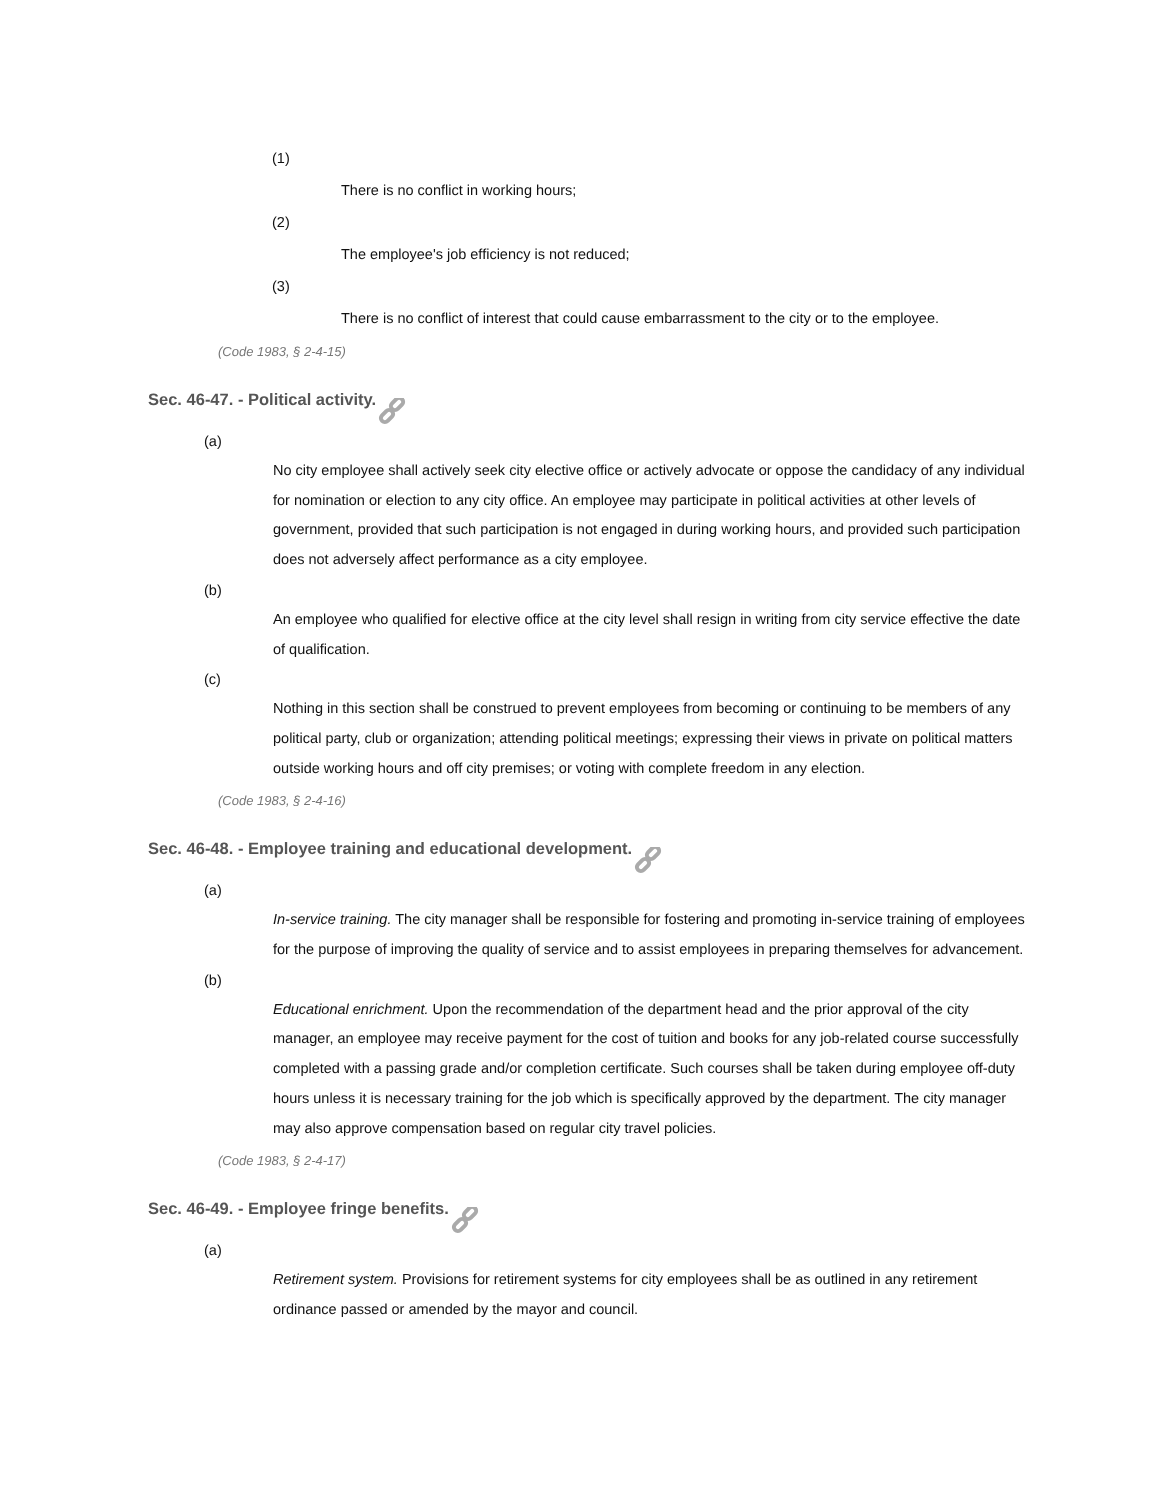(1)
There is no conflict in working hours;
(2)
The employee's job efficiency is not reduced;
(3)
There is no conflict of interest that could cause embarrassment to the city or to the employee.
(Code 1983, § 2-4-15)
Sec. 46-47. - Political activity.
(a)
No city employee shall actively seek city elective office or actively advocate or oppose the candidacy of any individual for nomination or election to any city office. An employee may participate in political activities at other levels of government, provided that such participation is not engaged in during working hours, and provided such participation does not adversely affect performance as a city employee.
(b)
An employee who qualified for elective office at the city level shall resign in writing from city service effective the date of qualification.
(c)
Nothing in this section shall be construed to prevent employees from becoming or continuing to be members of any political party, club or organization; attending political meetings; expressing their views in private on political matters outside working hours and off city premises; or voting with complete freedom in any election.
(Code 1983, § 2-4-16)
Sec. 46-48. - Employee training and educational development.
(a)
In-service training. The city manager shall be responsible for fostering and promoting in-service training of employees for the purpose of improving the quality of service and to assist employees in preparing themselves for advancement.
(b)
Educational enrichment. Upon the recommendation of the department head and the prior approval of the city manager, an employee may receive payment for the cost of tuition and books for any job-related course successfully completed with a passing grade and/or completion certificate. Such courses shall be taken during employee off-duty hours unless it is necessary training for the job which is specifically approved by the department. The city manager may also approve compensation based on regular city travel policies.
(Code 1983, § 2-4-17)
Sec. 46-49. - Employee fringe benefits.
(a)
Retirement system. Provisions for retirement systems for city employees shall be as outlined in any retirement ordinance passed or amended by the mayor and council.